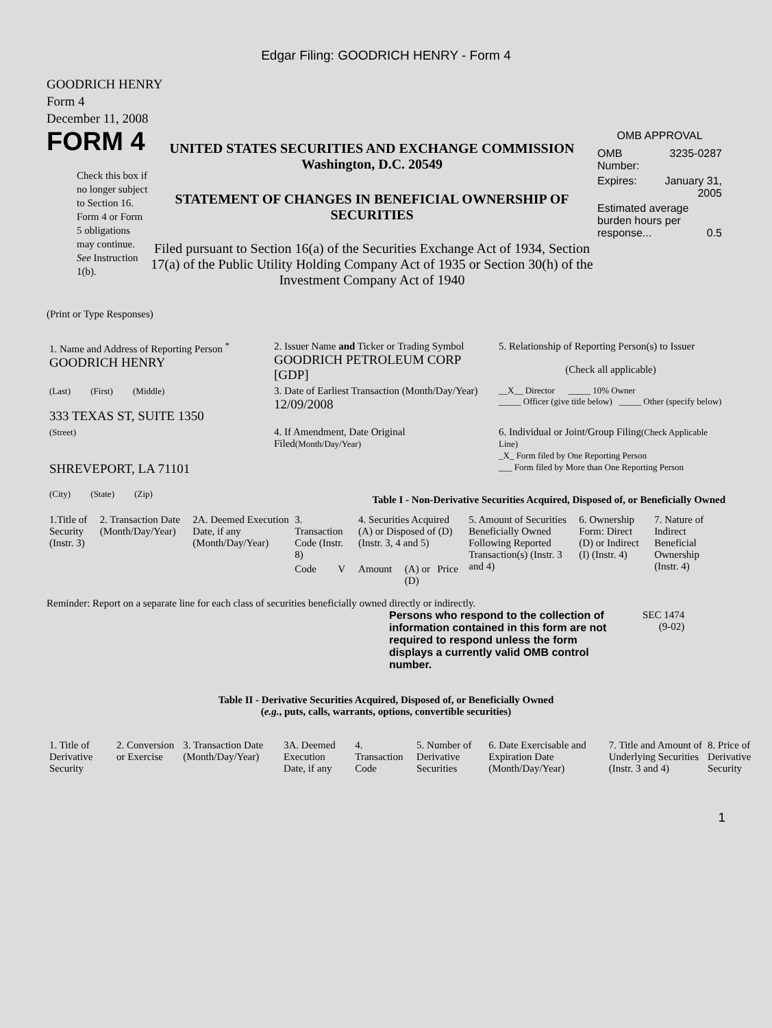Edgar Filing: GOODRICH HENRY - Form 4
GOODRICH HENRY
Form 4
December 11, 2008
FORM 4
Check this box if no longer subject to Section 16. Form 4 or Form 5 obligations may continue. See Instruction 1(b).
UNITED STATES SECURITIES AND EXCHANGE COMMISSION
Washington, D.C. 20549
STATEMENT OF CHANGES IN BENEFICIAL OWNERSHIP OF SECURITIES
Filed pursuant to Section 16(a) of the Securities Exchange Act of 1934, Section 17(a) of the Public Utility Holding Company Act of 1935 or Section 30(h) of the Investment Company Act of 1940
OMB APPROVAL
| OMB Number: | 3235-0287 |
| Expires: | January 31, 2005 |
| Estimated average burden hours per response... 0.5 | |
(Print or Type Responses)
| 1. Name and Address of Reporting Person <sup>*</sup> GOODRICH HENRY | 2. Issuer Name and Ticker or Trading Symbol GOODRICH PETROLEUM CORP [GDP] | 5. Relationship of Reporting Person(s) to Issuer (Check all applicable) |
| (Last) (First) (Middle) 333 TEXAS ST, SUITE 1350 | 3. Date of Earliest Transaction (Month/Day/Year) 12/09/2008 | __X__ Director _____ 10% Owner _____ Officer (give title below) _____ Other (specify below) |
| (Street) SHREVEPORT, LA 71101 (City) (State) (Zip) | 4. If Amendment, Date Original Filed (Month/Day/Year) | 6. Individual or Joint/Group Filing (Check Applicable Line) _X_ Form filed by One Reporting Person ___ Form filed by More than One Reporting Person |
Table I - Non-Derivative Securities Acquired, Disposed of, or Beneficially Owned
| 1.Title of Security (Instr. 3) | 2. Transaction Date (Month/Day/Year) | 2A. Deemed Execution Date, if any (Month/Day/Year) | 3. Transaction Code (Instr. 8) | | 4. Securities Acquired (A) or Disposed of (D) (Instr. 3, 4 and 5) | | | 5. Amount of Securities Beneficially Owned Following Reported Transaction(s) (Instr. 3 and 4) | 6. Ownership Form: Direct (D) or Indirect (I) (Instr. 4) | 7. Nature of Indirect Beneficial Ownership (Instr. 4) |
| --- | --- | --- | --- | --- | --- | --- | --- | --- | --- | --- |
| | | | Code | V | Amount | (A) or (D) | Price | | | |
Reminder: Report on a separate line for each class of securities beneficially owned directly or indirectly.
Persons who respond to the collection of information contained in this form are not required to respond unless the form displays a currently valid OMB control number.
SEC 1474
(9-02)
Table II - Derivative Securities Acquired, Disposed of, or Beneficially Owned
(e.g., puts, calls, warrants, options, convertible securities)
| 1. Title of Derivative Security | 2. Conversion or Exercise | 3. Transaction Date (Month/Day/Year) | 3A. Deemed Execution Date, if any | 4. Transaction Code | 5. Number of Derivative Securities | 6. Date Exercisable and Expiration Date (Month/Day/Year) | 7. Title and Amount of Underlying Securities (Instr. 3 and 4) | 8. Price of Derivative Security |
| --- | --- | --- | --- | --- | --- | --- | --- | --- |
1